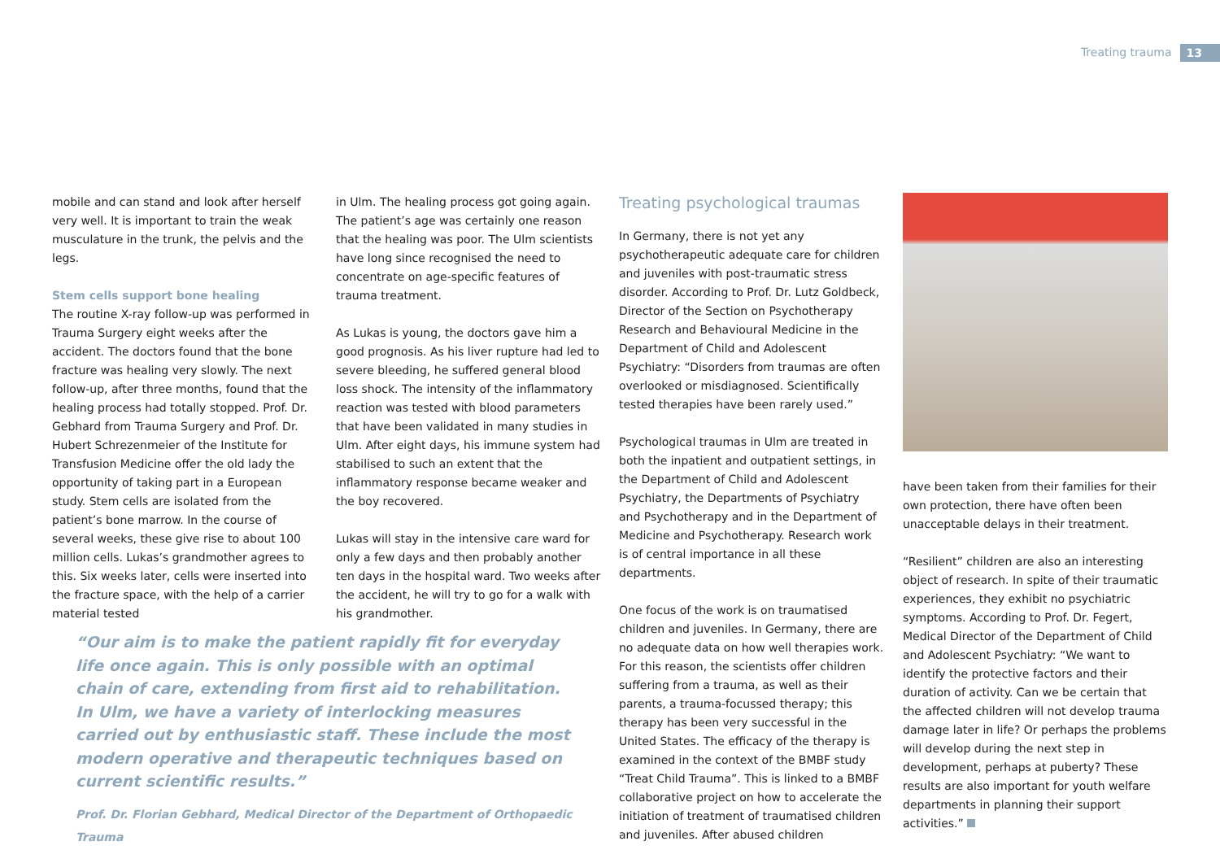Treating trauma 13
mobile and can stand and look after herself very well. It is important to train the weak musculature in the trunk, the pelvis and the legs.
Stem cells support bone healing
The routine X-ray follow-up was performed in Trauma Surgery eight weeks after the accident. The doctors found that the bone fracture was healing very slowly. The next follow-up, after three months, found that the healing process had totally stopped. Prof. Dr. Gebhard from Trauma Surgery and Prof. Dr. Hubert Schrezenmeier of the Institute for Transfusion Medicine offer the old lady the opportunity of taking part in a European study. Stem cells are isolated from the patient’s bone marrow. In the course of several weeks, these give rise to about 100 million cells. Lukas’s grandmother agrees to this. Six weeks later, cells were inserted into the fracture space, with the help of a carrier material tested
in Ulm. The healing process got going again. The patient’s age was certainly one reason that the healing was poor. The Ulm scientists have long since recognised the need to concentrate on age-specific features of trauma treatment.
As Lukas is young, the doctors gave him a good prognosis. As his liver rupture had led to severe bleeding, he suffered general blood loss shock. The intensity of the inflammatory reaction was tested with blood parameters that have been validated in many studies in Ulm. After eight days, his immune system had stabilised to such an extent that the inflammatory response became weaker and the boy recovered.
Lukas will stay in the intensive care ward for only a few days and then probably another ten days in the hospital ward. Two weeks after the accident, he will try to go for a walk with his grandmother.
“Our aim is to make the patient rapidly fit for everyday life once again. This is only possible with an optimal chain of care, extending from first aid to rehabilitation. In Ulm, we have a variety of interlocking measures carried out by enthusiastic staff. These include the most modern operative and therapeutic techniques based on current scientific results.”
Prof. Dr. Florian Gebhard, Medical Director of the Department of Orthopaedic Trauma
Treating psychological traumas
In Germany, there is not yet any psychotherapeutic adequate care for children and juveniles with post-traumatic stress disorder. According to Prof. Dr. Lutz Goldbeck, Director of the Section on Psychotherapy Research and Behavioural Medicine in the Department of Child and Adolescent Psychiatry: “Disorders from traumas are often overlooked or misdiagnosed. Scientifically tested therapies have been rarely used.”
Psychological traumas in Ulm are treated in both the inpatient and outpatient settings, in the Department of Child and Adolescent Psychiatry, the Departments of Psychiatry and Psychotherapy and in the Department of Medicine and Psychotherapy. Research work is of central importance in all these departments.
One focus of the work is on traumatised children and juveniles. In Germany, there are no adequate data on how well therapies work. For this reason, the scientists offer children suffering from a trauma, as well as their parents, a trauma-focussed therapy; this therapy has been very successful in the United States. The efficacy of the therapy is examined in the context of the BMBF study “Treat Child Trauma”. This is linked to a BMBF collaborative project on how to accelerate the initiation of treatment of traumatised children and juveniles. After abused children
have been taken from their families for their own protection, there have often been unacceptable delays in their treatment.
“Resilient” children are also an interesting object of research. In spite of their traumatic experiences, they exhibit no psychiatric symptoms. According to Prof. Dr. Fegert, Medical Director of the Department of Child and Adolescent Psychiatry: “We want to identify the protective factors and their duration of activity. Can we be certain that the affected children will not develop trauma damage later in life? Or perhaps the problems will develop during the next step in development, perhaps at puberty? These results are also important for youth welfare departments in planning their support activities.”